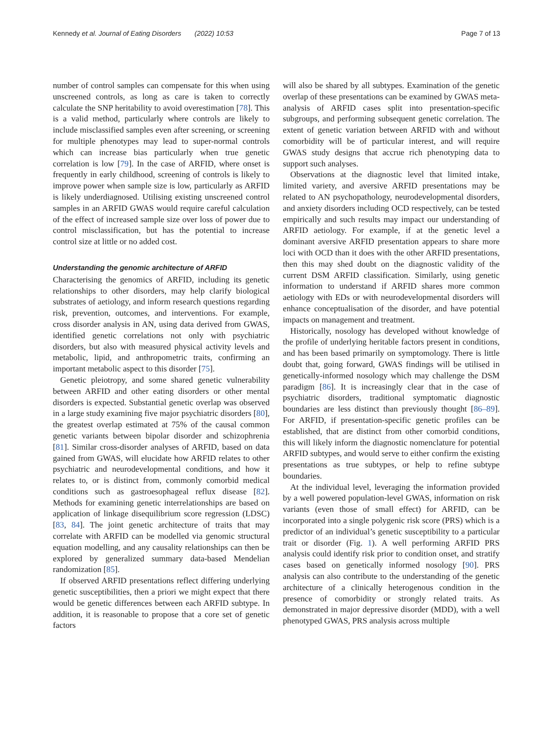Kennedy et al. Journal of Eating Disorders (2022) 10:53 Page 7 of 13
number of control samples can compensate for this when using unscreened controls, as long as care is taken to correctly calculate the SNP heritability to avoid overestimation [78]. This is a valid method, particularly where controls are likely to include misclassified samples even after screening, or screening for multiple phenotypes may lead to super-normal controls which can increase bias particularly when true genetic correlation is low [79]. In the case of ARFID, where onset is frequently in early childhood, screening of controls is likely to improve power when sample size is low, particularly as ARFID is likely underdiagnosed. Utilising existing unscreened control samples in an ARFID GWAS would require careful calculation of the effect of increased sample size over loss of power due to control misclassification, but has the potential to increase control size at little or no added cost.
Understanding the genomic architecture of ARFID
Characterising the genomics of ARFID, including its genetic relationships to other disorders, may help clarify biological substrates of aetiology, and inform research questions regarding risk, prevention, outcomes, and interventions. For example, cross disorder analysis in AN, using data derived from GWAS, identified genetic correlations not only with psychiatric disorders, but also with measured physical activity levels and metabolic, lipid, and anthropometric traits, confirming an important metabolic aspect to this disorder [75].
Genetic pleiotropy, and some shared genetic vulnerability between ARFID and other eating disorders or other mental disorders is expected. Substantial genetic overlap was observed in a large study examining five major psychiatric disorders [80], the greatest overlap estimated at 75% of the causal common genetic variants between bipolar disorder and schizophrenia [81]. Similar cross-disorder analyses of ARFID, based on data gained from GWAS, will elucidate how ARFID relates to other psychiatric and neurodevelopmental conditions, and how it relates to, or is distinct from, commonly comorbid medical conditions such as gastroesophageal reflux disease [82]. Methods for examining genetic interrelationships are based on application of linkage disequilibrium score regression (LDSC) [83, 84]. The joint genetic architecture of traits that may correlate with ARFID can be modelled via genomic structural equation modelling, and any causality relationships can then be explored by generalized summary data-based Mendelian randomization [85].
If observed ARFID presentations reflect differing underlying genetic susceptibilities, then a priori we might expect that there would be genetic differences between each ARFID subtype. In addition, it is reasonable to propose that a core set of genetic factors
will also be shared by all subtypes. Examination of the genetic overlap of these presentations can be examined by GWAS meta-analysis of ARFID cases split into presentation-specific subgroups, and performing subsequent genetic correlation. The extent of genetic variation between ARFID with and without comorbidity will be of particular interest, and will require GWAS study designs that accrue rich phenotyping data to support such analyses.
Observations at the diagnostic level that limited intake, limited variety, and aversive ARFID presentations may be related to AN psychopathology, neurodevelopmental disorders, and anxiety disorders including OCD respectively, can be tested empirically and such results may impact our understanding of ARFID aetiology. For example, if at the genetic level a dominant aversive ARFID presentation appears to share more loci with OCD than it does with the other ARFID presentations, then this may shed doubt on the diagnostic validity of the current DSM ARFID classification. Similarly, using genetic information to understand if ARFID shares more common aetiology with EDs or with neurodevelopmental disorders will enhance conceptualisation of the disorder, and have potential impacts on management and treatment.
Historically, nosology has developed without knowledge of the profile of underlying heritable factors present in conditions, and has been based primarily on symptomology. There is little doubt that, going forward, GWAS findings will be utilised in genetically-informed nosology which may challenge the DSM paradigm [86]. It is increasingly clear that in the case of psychiatric disorders, traditional symptomatic diagnostic boundaries are less distinct than previously thought [86–89]. For ARFID, if presentation-specific genetic profiles can be established, that are distinct from other comorbid conditions, this will likely inform the diagnostic nomenclature for potential ARFID subtypes, and would serve to either confirm the existing presentations as true subtypes, or help to refine subtype boundaries.
At the individual level, leveraging the information provided by a well powered population-level GWAS, information on risk variants (even those of small effect) for ARFID, can be incorporated into a single polygenic risk score (PRS) which is a predictor of an individual’s genetic susceptibility to a particular trait or disorder (Fig. 1). A well performing ARFID PRS analysis could identify risk prior to condition onset, and stratify cases based on genetically informed nosology [90]. PRS analysis can also contribute to the understanding of the genetic architecture of a clinically heterogenous condition in the presence of comorbidity or strongly related traits. As demonstrated in major depressive disorder (MDD), with a well phenotyped GWAS, PRS analysis across multiple